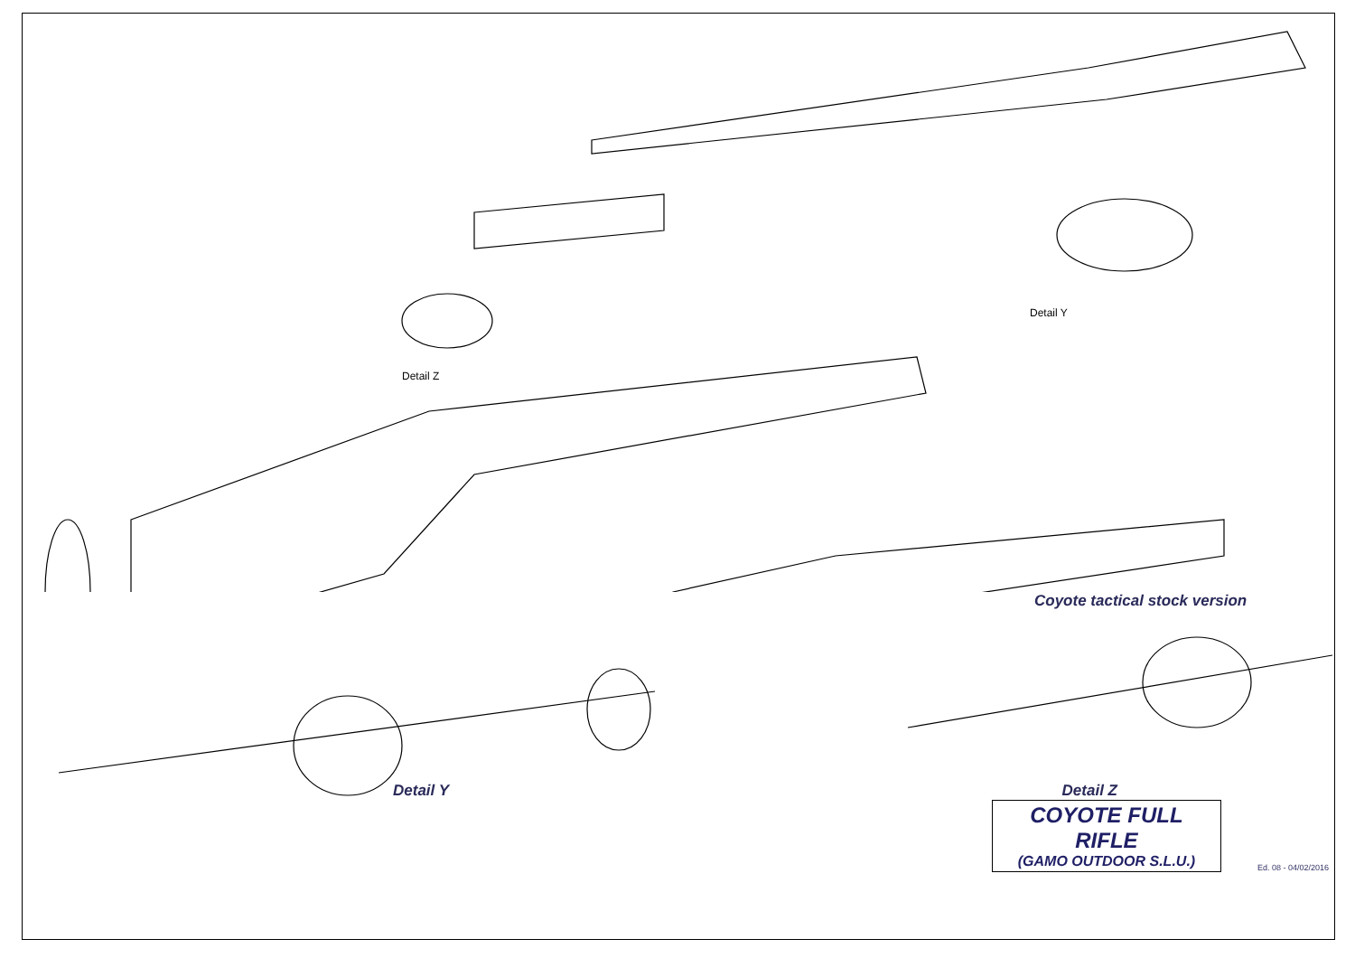Detail Z
Detail Y
Coyote tactical stock version
Detail Y Detail Z
COYOTE FULL RIFLE
(GAMO OUTDOOR S.L.U.)
Ed. 08 - 04/02/2016